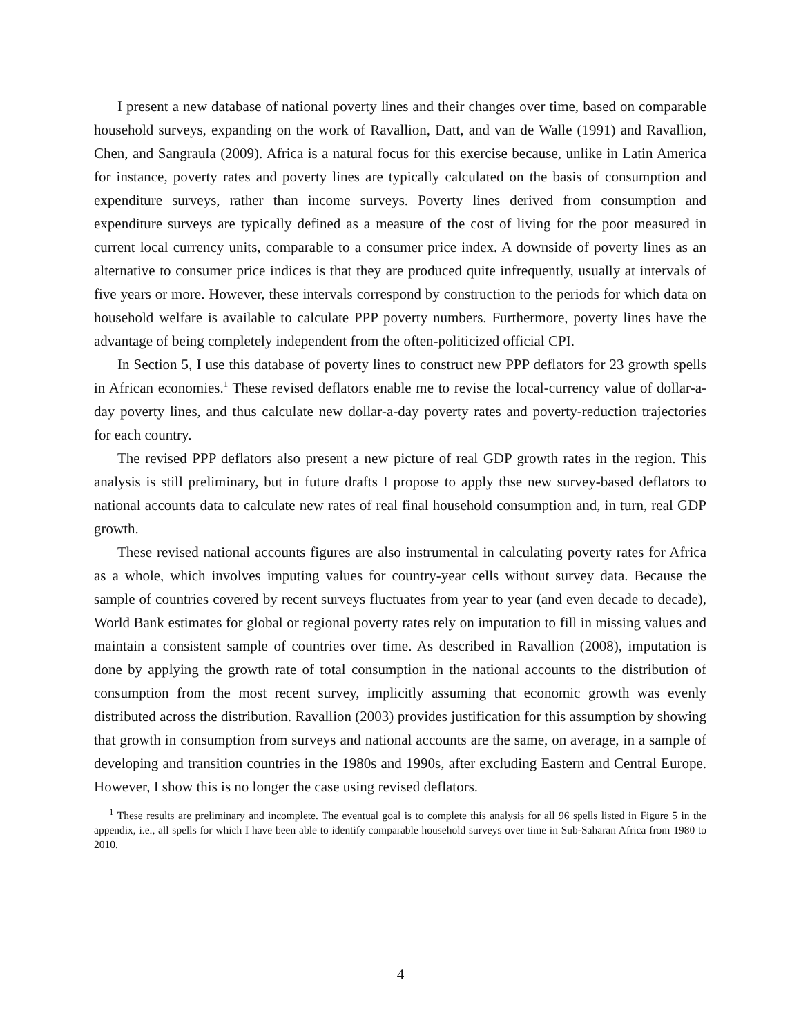I present a new database of national poverty lines and their changes over time, based on comparable household surveys, expanding on the work of Ravallion, Datt, and van de Walle (1991) and Ravallion, Chen, and Sangraula (2009). Africa is a natural focus for this exercise because, unlike in Latin America for instance, poverty rates and poverty lines are typically calculated on the basis of consumption and expenditure surveys, rather than income surveys. Poverty lines derived from consumption and expenditure surveys are typically defined as a measure of the cost of living for the poor measured in current local currency units, comparable to a consumer price index. A downside of poverty lines as an alternative to consumer price indices is that they are produced quite infrequently, usually at intervals of five years or more. However, these intervals correspond by construction to the periods for which data on household welfare is available to calculate PPP poverty numbers. Furthermore, poverty lines have the advantage of being completely independent from the often-politicized official CPI.
In Section 5, I use this database of poverty lines to construct new PPP deflators for 23 growth spells in African economies.<sup>1</sup> These revised deflators enable me to revise the local-currency value of dollar-a-day poverty lines, and thus calculate new dollar-a-day poverty rates and poverty-reduction trajectories for each country.
The revised PPP deflators also present a new picture of real GDP growth rates in the region. This analysis is still preliminary, but in future drafts I propose to apply thse new survey-based deflators to national accounts data to calculate new rates of real final household consumption and, in turn, real GDP growth.
These revised national accounts figures are also instrumental in calculating poverty rates for Africa as a whole, which involves imputing values for country-year cells without survey data. Because the sample of countries covered by recent surveys fluctuates from year to year (and even decade to decade), World Bank estimates for global or regional poverty rates rely on imputation to fill in missing values and maintain a consistent sample of countries over time. As described in Ravallion (2008), imputation is done by applying the growth rate of total consumption in the national accounts to the distribution of consumption from the most recent survey, implicitly assuming that economic growth was evenly distributed across the distribution. Ravallion (2003) provides justification for this assumption by showing that growth in consumption from surveys and national accounts are the same, on average, in a sample of developing and transition countries in the 1980s and 1990s, after excluding Eastern and Central Europe. However, I show this is no longer the case using revised deflators.
<sup>1</sup> These results are preliminary and incomplete. The eventual goal is to complete this analysis for all 96 spells listed in Figure 5 in the appendix, i.e., all spells for which I have been able to identify comparable household surveys over time in Sub-Saharan Africa from 1980 to 2010.
4